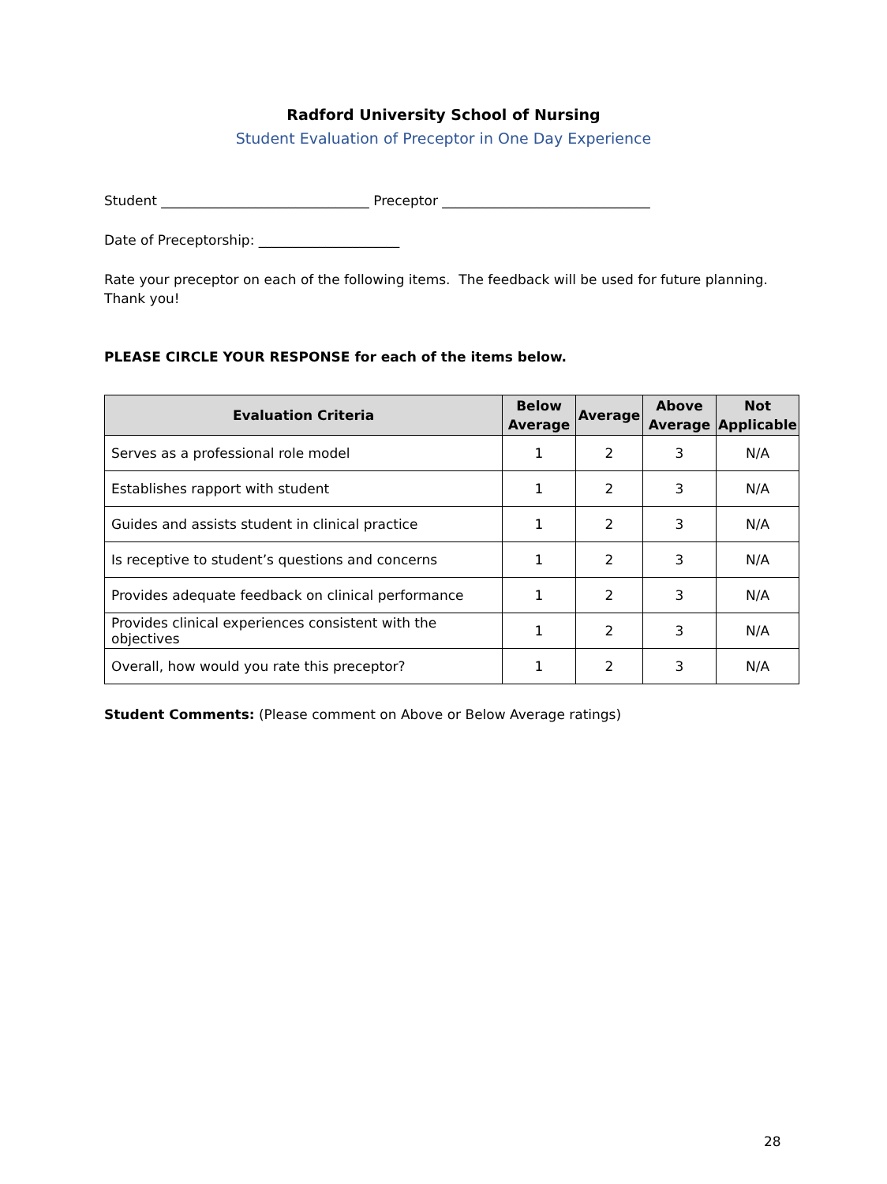Radford University School of Nursing
Student Evaluation of Preceptor in One Day Experience
Student _______________________________ Preceptor _______________________________
Date of Preceptorship: _____________________
Rate your preceptor on each of the following items. The feedback will be used for future planning. Thank you!
PLEASE CIRCLE YOUR RESPONSE for each of the items below.
| Evaluation Criteria | Below Average | Average | Above Average | Not Applicable |
| --- | --- | --- | --- | --- |
| Serves as a professional role model | 1 | 2 | 3 | N/A |
| Establishes rapport with student | 1 | 2 | 3 | N/A |
| Guides and assists student in clinical practice | 1 | 2 | 3 | N/A |
| Is receptive to student’s questions and concerns | 1 | 2 | 3 | N/A |
| Provides adequate feedback on clinical performance | 1 | 2 | 3 | N/A |
| Provides clinical experiences consistent with the objectives | 1 | 2 | 3 | N/A |
| Overall, how would you rate this preceptor? | 1 | 2 | 3 | N/A |
Student Comments: (Please comment on Above or Below Average ratings)
28